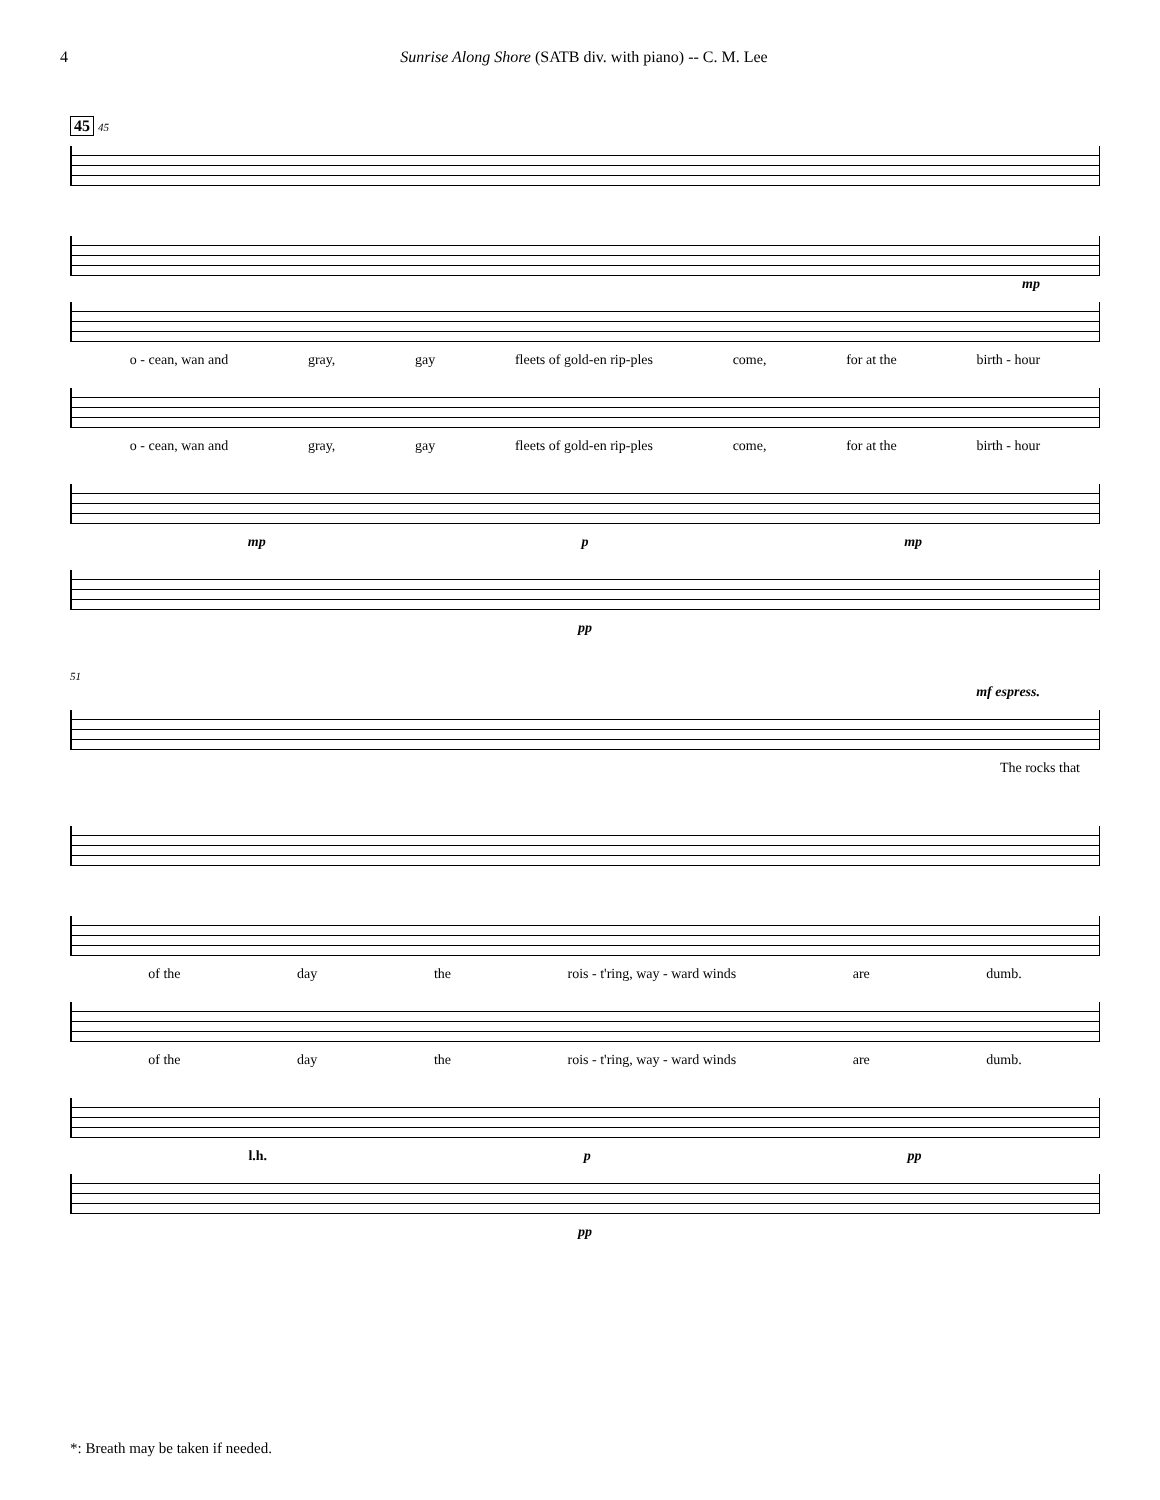4 Sunrise Along Shore (SATB div. with piano) -- C. M. Lee
45 45
mp
o - cean, wan and gray, gay fleets of gold-en rip-ples come, for at the birth - hour
o - cean, wan and gray, gay fleets of gold-en rip-ples come, for at the birth - hour
mp p mp
pp
51
mf espress.
The rocks that
of the day the rois - t'ring, way - ward winds are dumb.
of the day the rois - t'ring, way - ward winds are dumb.
l.h. p pp
pp
*: Breath may be taken if needed.